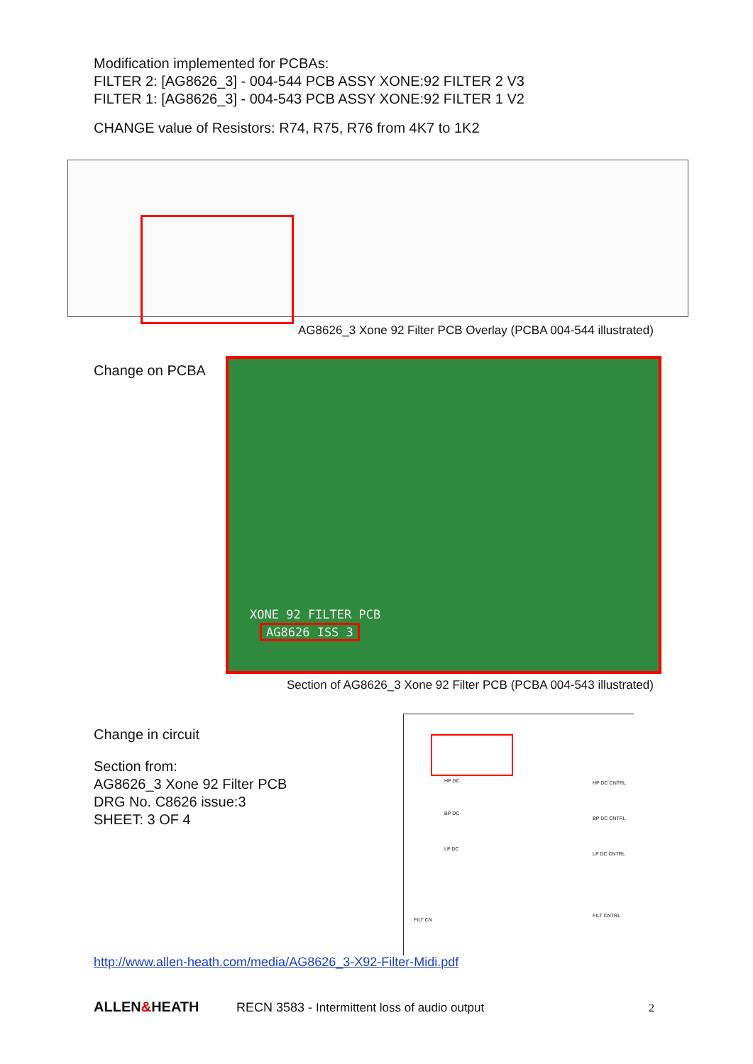Modification implemented for PCBAs:
FILTER 2: [AG8626_3] - 004-544 PCB ASSY XONE:92 FILTER 2 V3
FILTER 1: [AG8626_3] - 004-543 PCB ASSY XONE:92 FILTER 1 V2
CHANGE value of Resistors: R74, R75, R76 from 4K7 to 1K2
AG8626_3 Xone 92 Filter PCB Overlay (PCBA 004-544 illustrated)
Change on PCBA
XONE 92 FILTER PCB
AG8626 ISS 3
Section of AG8626_3 Xone 92 Filter PCB (PCBA 004-543 illustrated)
Change in circuit
Section from:
AG8626_3 Xone 92 Filter PCB
DRG No. C8626 issue:3
SHEET: 3 OF 4
HP DC
BP DC
LP DC
FILT CN
HP DC CNTRL
BP DC CNTRL
LP DC CNTRL
FILT CNTRL
http://www.allen-heath.com/media/AG8626_3-X92-Filter-Midi.pdf
ALLEN&HEATH
RECN 3583 - Intermittent loss of audio output
2